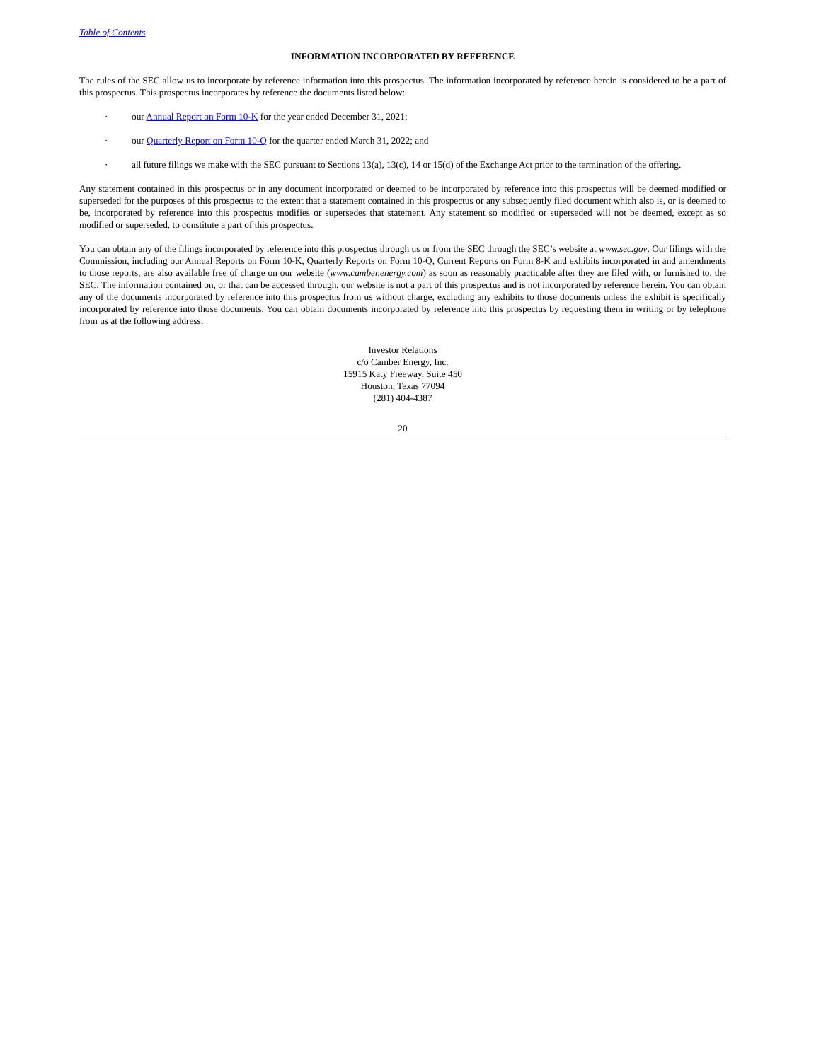Table of Contents
INFORMATION INCORPORATED BY REFERENCE
The rules of the SEC allow us to incorporate by reference information into this prospectus. The information incorporated by reference herein is considered to be a part of this prospectus. This prospectus incorporates by reference the documents listed below:
· our Annual Report on Form 10-K for the year ended December 31, 2021;
· our Quarterly Report on Form 10-Q for the quarter ended March 31, 2022; and
· all future filings we make with the SEC pursuant to Sections 13(a), 13(c), 14 or 15(d) of the Exchange Act prior to the termination of the offering.
Any statement contained in this prospectus or in any document incorporated or deemed to be incorporated by reference into this prospectus will be deemed modified or superseded for the purposes of this prospectus to the extent that a statement contained in this prospectus or any subsequently filed document which also is, or is deemed to be, incorporated by reference into this prospectus modifies or supersedes that statement. Any statement so modified or superseded will not be deemed, except as so modified or superseded, to constitute a part of this prospectus.
You can obtain any of the filings incorporated by reference into this prospectus through us or from the SEC through the SEC’s website at www.sec.gov. Our filings with the Commission, including our Annual Reports on Form 10-K, Quarterly Reports on Form 10-Q, Current Reports on Form 8-K and exhibits incorporated in and amendments to those reports, are also available free of charge on our website (www.camber.energy.com) as soon as reasonably practicable after they are filed with, or furnished to, the SEC. The information contained on, or that can be accessed through, our website is not a part of this prospectus and is not incorporated by reference herein. You can obtain any of the documents incorporated by reference into this prospectus from us without charge, excluding any exhibits to those documents unless the exhibit is specifically incorporated by reference into those documents. You can obtain documents incorporated by reference into this prospectus by requesting them in writing or by telephone from us at the following address:
Investor Relations
c/o Camber Energy, Inc.
15915 Katy Freeway, Suite 450
Houston, Texas 77094
(281) 404-4387
20